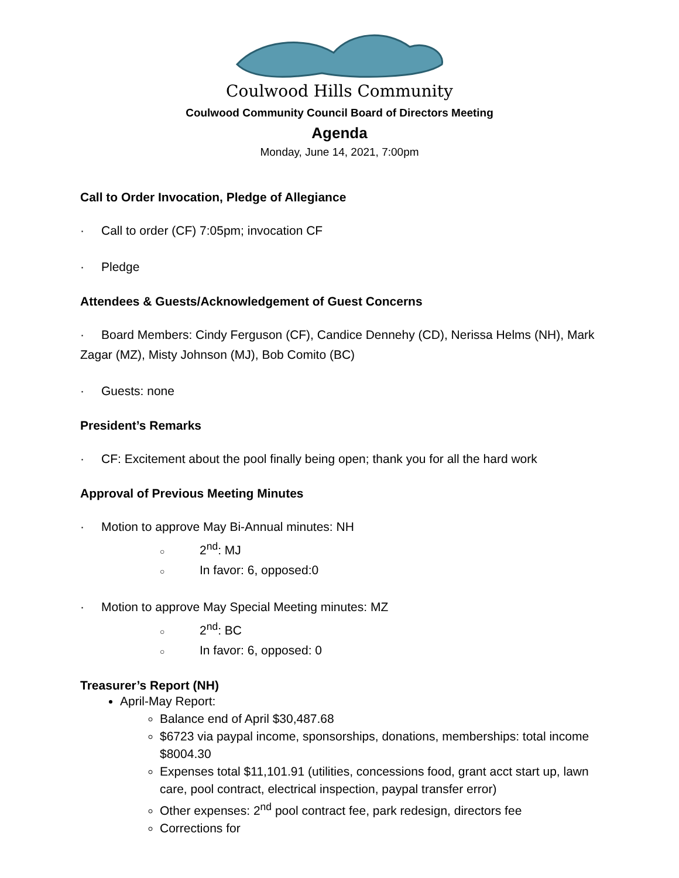Coulwood Hills Community
Coulwood Community Council Board of Directors Meeting
Agenda
Monday, June 14, 2021, 7:00pm
Call to Order Invocation, Pledge of Allegiance
· Call to order (CF) 7:05pm; invocation CF
· Pledge
Attendees & Guests/Acknowledgement of Guest Concerns
· Board Members: Cindy Ferguson (CF), Candice Dennehy (CD), Nerissa Helms (NH), Mark Zagar (MZ), Misty Johnson (MJ), Bob Comito (BC)
· Guests: none
President’s Remarks
· CF: Excitement about the pool finally being open; thank you for all the hard work
Approval of Previous Meeting Minutes
· Motion to approve May Bi-Annual minutes: NH
○ 2<sup>nd</sup>: MJ
○ In favor: 6, opposed:0
· Motion to approve May Special Meeting minutes: MZ
○ 2<sup>nd</sup>: BC
○ In favor: 6, opposed: 0
Treasurer’s Report (NH)
April-May Report:
Balance end of April $30,487.68
$6723 via paypal income, sponsorships, donations, memberships: total income $8004.30
Expenses total $11,101.91 (utilities, concessions food, grant acct start up, lawn care, pool contract, electrical inspection, paypal transfer error)
Other expenses: 2<sup>nd</sup> pool contract fee, park redesign, directors fee
Corrections for